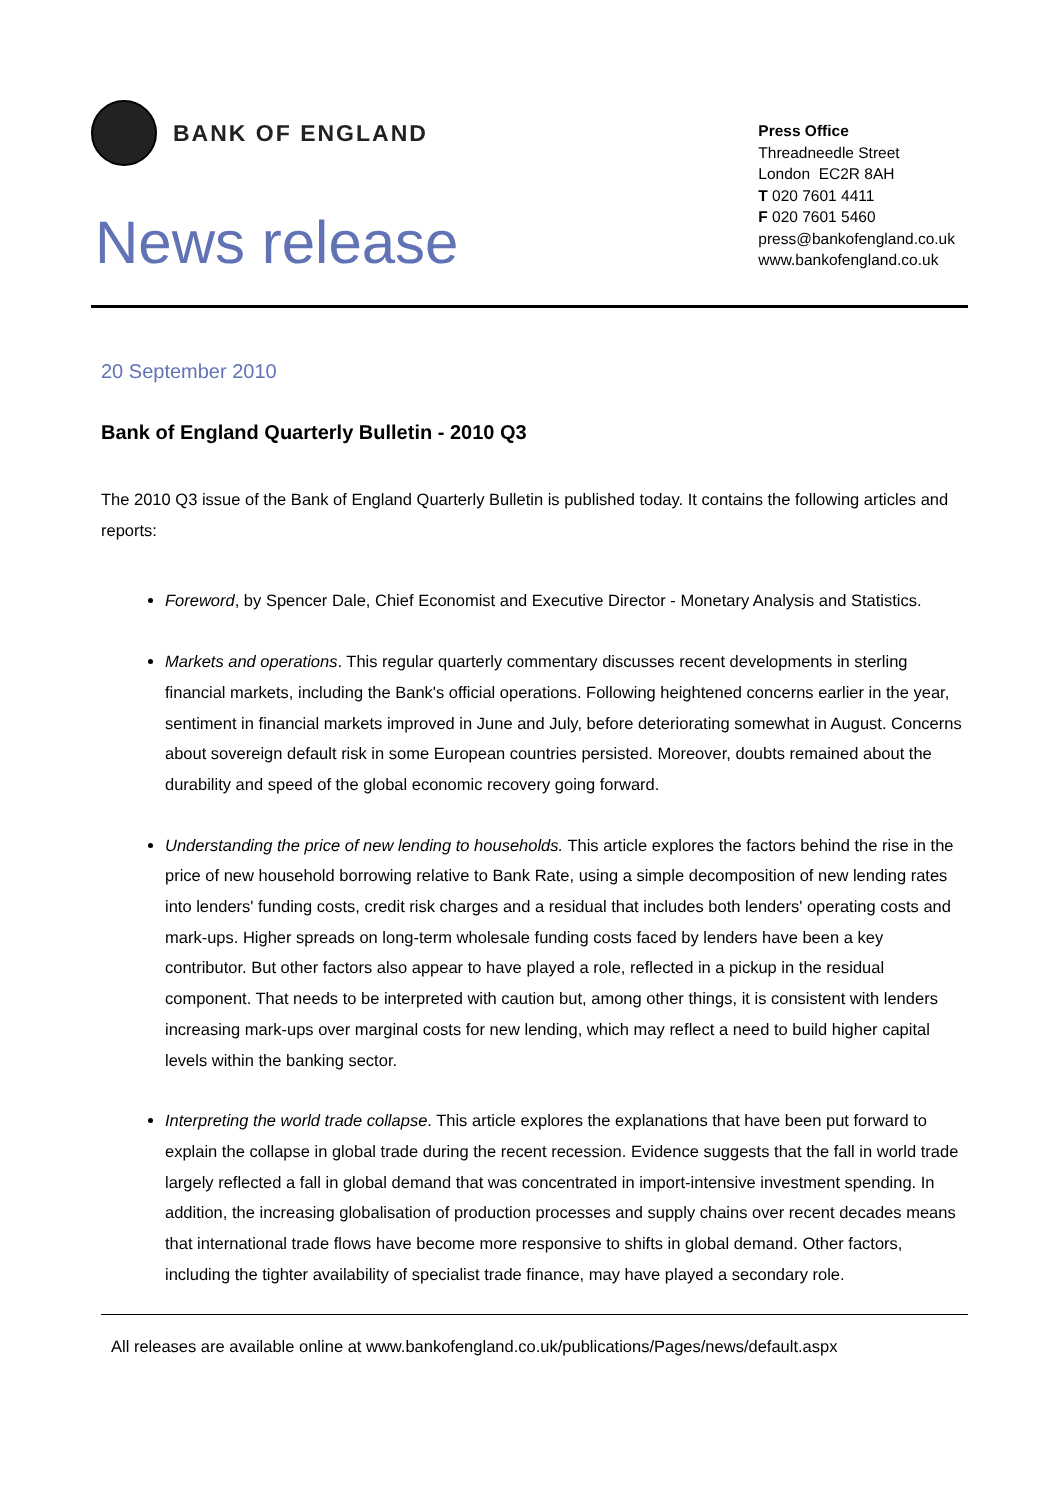BANK OF ENGLAND
News release
Press Office
Threadneedle Street
London EC2R 8AH
T 020 7601 4411
F 020 7601 5460
press@bankofengland.co.uk
www.bankofengland.co.uk
20 September 2010
Bank of England Quarterly Bulletin - 2010 Q3
The 2010 Q3 issue of the Bank of England Quarterly Bulletin is published today. It contains the following articles and reports:
Foreword, by Spencer Dale, Chief Economist and Executive Director - Monetary Analysis and Statistics.
Markets and operations. This regular quarterly commentary discusses recent developments in sterling financial markets, including the Bank's official operations. Following heightened concerns earlier in the year, sentiment in financial markets improved in June and July, before deteriorating somewhat in August. Concerns about sovereign default risk in some European countries persisted. Moreover, doubts remained about the durability and speed of the global economic recovery going forward.
Understanding the price of new lending to households. This article explores the factors behind the rise in the price of new household borrowing relative to Bank Rate, using a simple decomposition of new lending rates into lenders' funding costs, credit risk charges and a residual that includes both lenders' operating costs and mark-ups. Higher spreads on long-term wholesale funding costs faced by lenders have been a key contributor. But other factors also appear to have played a role, reflected in a pickup in the residual component. That needs to be interpreted with caution but, among other things, it is consistent with lenders increasing mark-ups over marginal costs for new lending, which may reflect a need to build higher capital levels within the banking sector.
Interpreting the world trade collapse. This article explores the explanations that have been put forward to explain the collapse in global trade during the recent recession. Evidence suggests that the fall in world trade largely reflected a fall in global demand that was concentrated in import-intensive investment spending. In addition, the increasing globalisation of production processes and supply chains over recent decades means that international trade flows have become more responsive to shifts in global demand. Other factors, including the tighter availability of specialist trade finance, may have played a secondary role.
All releases are available online at www.bankofengland.co.uk/publications/Pages/news/default.aspx